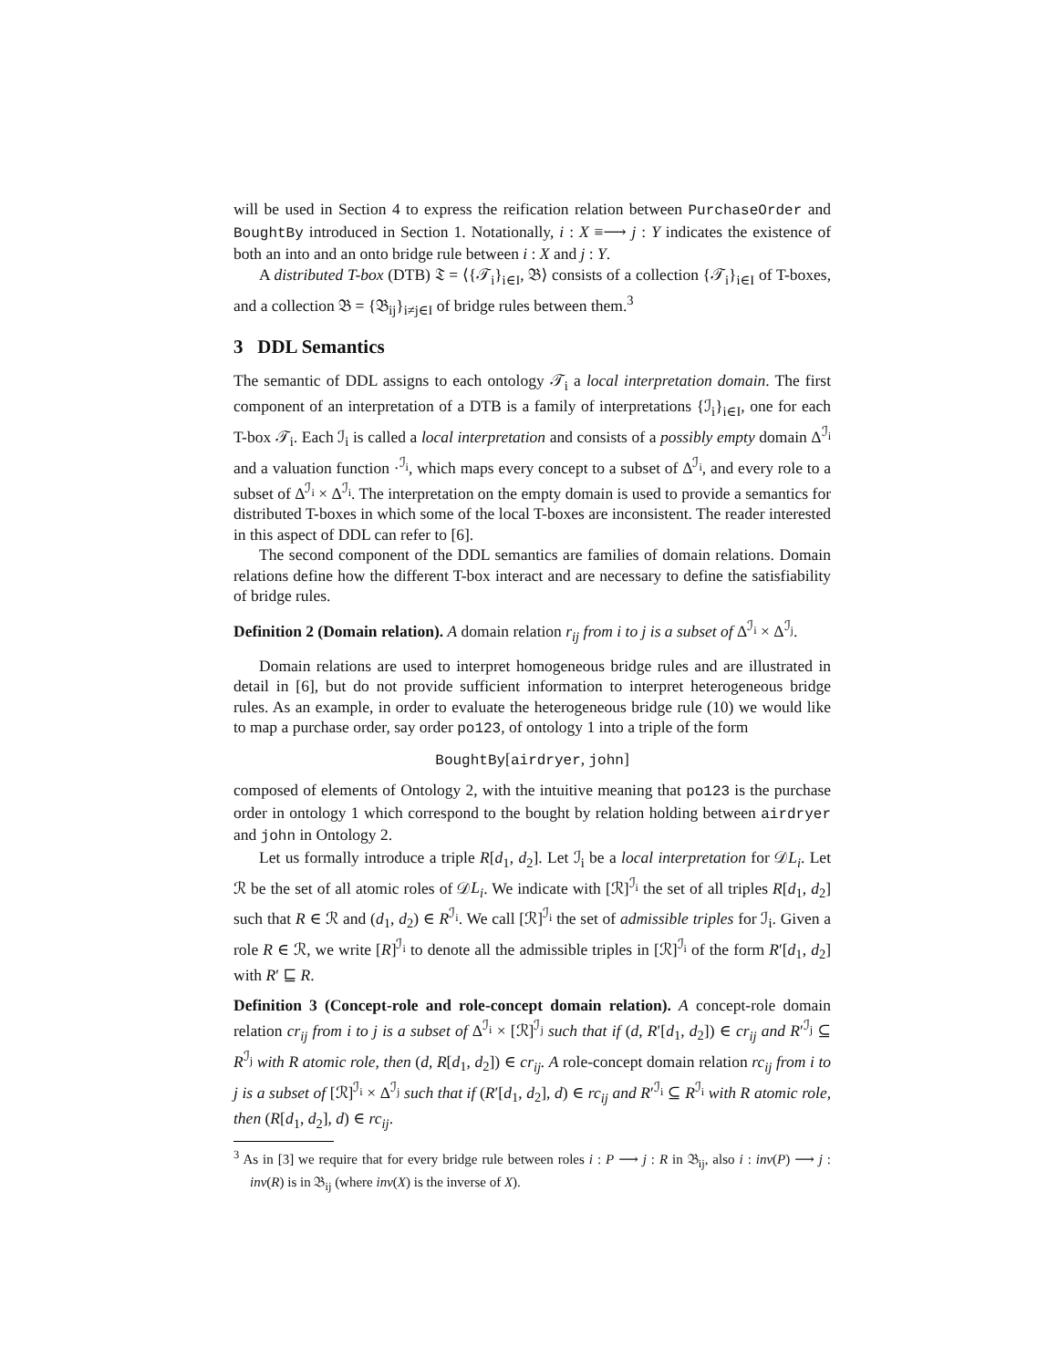will be used in Section 4 to express the reification relation between PurchaseOrder and BoughtBy introduced in Section 1. Notationally, i : X ≡⟶ j : Y indicates the existence of both an into and an onto bridge rule between i : X and j : Y.
A distributed T-box (DTB) 𝔗 = ⟨{𝒯<sub>i</sub>}<sub>i∈I</sub>, 𝔅⟩ consists of a collection {𝒯<sub>i</sub>}<sub>i∈I</sub> of T-boxes, and a collection 𝔅 = {𝔅<sub>ij</sub>}<sub>i≠j∈I</sub> of bridge rules between them.<sup>3</sup>
3 DDL Semantics
The semantic of DDL assigns to each ontology 𝒯<sub>i</sub> a local interpretation domain. The first component of an interpretation of a DTB is a family of interpretations {ℐ<sub>i</sub>}<sub>i∈I</sub>, one for each T-box 𝒯<sub>i</sub>. Each ℐ<sub>i</sub> is called a local interpretation and consists of a possibly empty domain Δ<sup>ℐ<sub>i</sub></sup> and a valuation function ·<sup>ℐ<sub>i</sub></sup>, which maps every concept to a subset of Δ<sup>ℐ<sub>i</sub></sup>, and every role to a subset of Δ<sup>ℐ<sub>i</sub></sup> × Δ<sup>ℐ<sub>i</sub></sup>. The interpretation on the empty domain is used to provide a semantics for distributed T-boxes in which some of the local T-boxes are inconsistent. The reader interested in this aspect of DDL can refer to [6].
The second component of the DDL semantics are families of domain relations. Domain relations define how the different T-box interact and are necessary to define the satisfiability of bridge rules.
Definition 2 (Domain relation). A domain relation r<sub>ij</sub> from i to j is a subset of Δ<sup>ℐ<sub>i</sub></sup> × Δ<sup>ℐ<sub>j</sub></sup>.
Domain relations are used to interpret homogeneous bridge rules and are illustrated in detail in [6], but do not provide sufficient information to interpret heterogeneous bridge rules. As an example, in order to evaluate the heterogeneous bridge rule (10) we would like to map a purchase order, say order po123, of ontology 1 into a triple of the form
BoughtBy[airdryer, john]
composed of elements of Ontology 2, with the intuitive meaning that po123 is the purchase order in ontology 1 which correspond to the bought by relation holding between airdryer and john in Ontology 2.
Let us formally introduce a triple R[d<sub>1</sub>, d<sub>2</sub>]. Let ℐ<sub>i</sub> be a local interpretation for 𝒟L<sub>i</sub>. Let ℛ be the set of all atomic roles of 𝒟L<sub>i</sub>. We indicate with [ℛ]<sup>ℐ<sub>i</sub></sup> the set of all triples R[d<sub>1</sub>, d<sub>2</sub>] such that R ∈ ℛ and (d<sub>1</sub>, d<sub>2</sub>) ∈ R<sup>ℐ<sub>i</sub></sup>. We call [ℛ]<sup>ℐ<sub>i</sub></sup> the set of admissible triples for ℐ<sub>i</sub>. Given a role R ∈ ℛ, we write [R]<sup>ℐ<sub>i</sub></sup> to denote all the admissible triples in [ℛ]<sup>ℐ<sub>i</sub></sup> of the form R′[d<sub>1</sub>, d<sub>2</sub>] with R′ ⊑ R.
Definition 3 (Concept-role and role-concept domain relation). A concept-role domain relation cr<sub>ij</sub> from i to j is a subset of Δ<sup>ℐ<sub>i</sub></sup> × [ℛ]<sup>ℐ<sub>j</sub></sup> such that if (d, R′[d<sub>1</sub>, d<sub>2</sub>]) ∈ cr<sub>ij</sub> and R′<sup>ℐ<sub>j</sub></sup> ⊆ R<sup>ℐ<sub>j</sub></sup> with R atomic role, then (d, R[d<sub>1</sub>, d<sub>2</sub>]) ∈ cr<sub>ij</sub>. A role-concept domain relation rc<sub>ij</sub> from i to j is a subset of [ℛ]<sup>ℐ<sub>i</sub></sup> × Δ<sup>ℐ<sub>j</sub></sup> such that if (R′[d<sub>1</sub>, d<sub>2</sub>], d) ∈ rc<sub>ij</sub> and R′<sup>ℐ<sub>i</sub></sup> ⊆ R<sup>ℐ<sub>i</sub></sup> with R atomic role, then (R[d<sub>1</sub>, d<sub>2</sub>], d) ∈ rc<sub>ij</sub>.
<sup>3</sup> As in [3] we require that for every bridge rule between roles i : P ⟶ j : R in 𝔅<sub>ij</sub>, also i : inv(P) ⟶ j : inv(R) is in 𝔅<sub>ij</sub> (where inv(X) is the inverse of X).